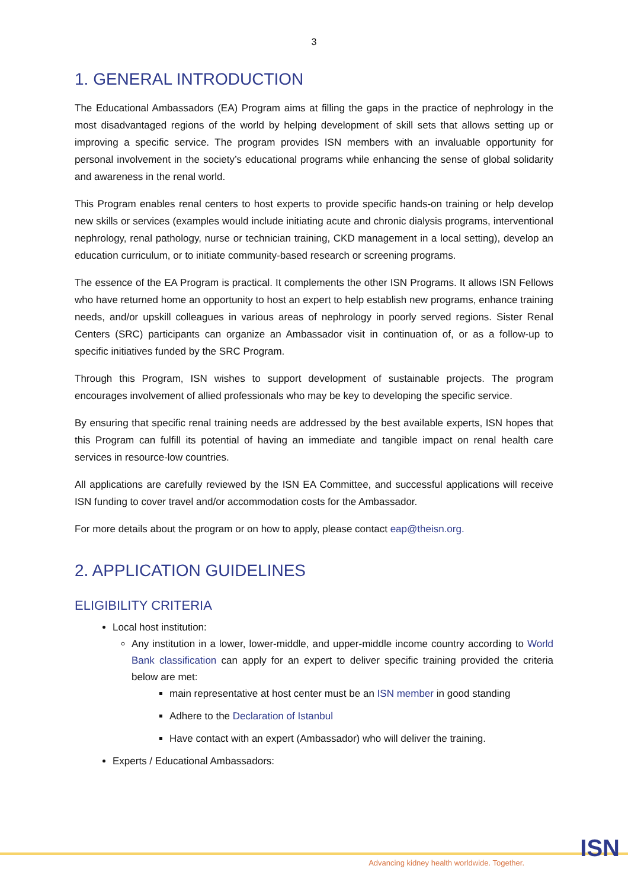3
1. GENERAL INTRODUCTION
The Educational Ambassadors (EA) Program aims at filling the gaps in the practice of nephrology in the most disadvantaged regions of the world by helping development of skill sets that allows setting up or improving a specific service. The program provides ISN members with an invaluable opportunity for personal involvement in the society’s educational programs while enhancing the sense of global solidarity and awareness in the renal world.
This Program enables renal centers to host experts to provide specific hands-on training or help develop new skills or services (examples would include initiating acute and chronic dialysis programs, interventional nephrology, renal pathology, nurse or technician training, CKD management in a local setting), develop an education curriculum, or to initiate community-based research or screening programs.
The essence of the EA Program is practical. It complements the other ISN Programs. It allows ISN Fellows who have returned home an opportunity to host an expert to help establish new programs, enhance training needs, and/or upskill colleagues in various areas of nephrology in poorly served regions. Sister Renal Centers (SRC) participants can organize an Ambassador visit in continuation of, or as a follow-up to specific initiatives funded by the SRC Program.
Through this Program, ISN wishes to support development of sustainable projects. The program encourages involvement of allied professionals who may be key to developing the specific service.
By ensuring that specific renal training needs are addressed by the best available experts, ISN hopes that this Program can fulfill its potential of having an immediate and tangible impact on renal health care services in resource-low countries.
All applications are carefully reviewed by the ISN EA Committee, and successful applications will receive ISN funding to cover travel and/or accommodation costs for the Ambassador.
For more details about the program or on how to apply, please contact eap@theisn.org.
2. APPLICATION GUIDELINES
ELIGIBILITY CRITERIA
Local host institution:
Any institution in a lower, lower-middle, and upper-middle income country according to World Bank classification can apply for an expert to deliver specific training provided the criteria below are met:
main representative at host center must be an ISN member in good standing
Adhere to the Declaration of Istanbul
Have contact with an expert (Ambassador) who will deliver the training.
Experts / Educational Ambassadors:
Advancing kidney health worldwide. Together.
ISN